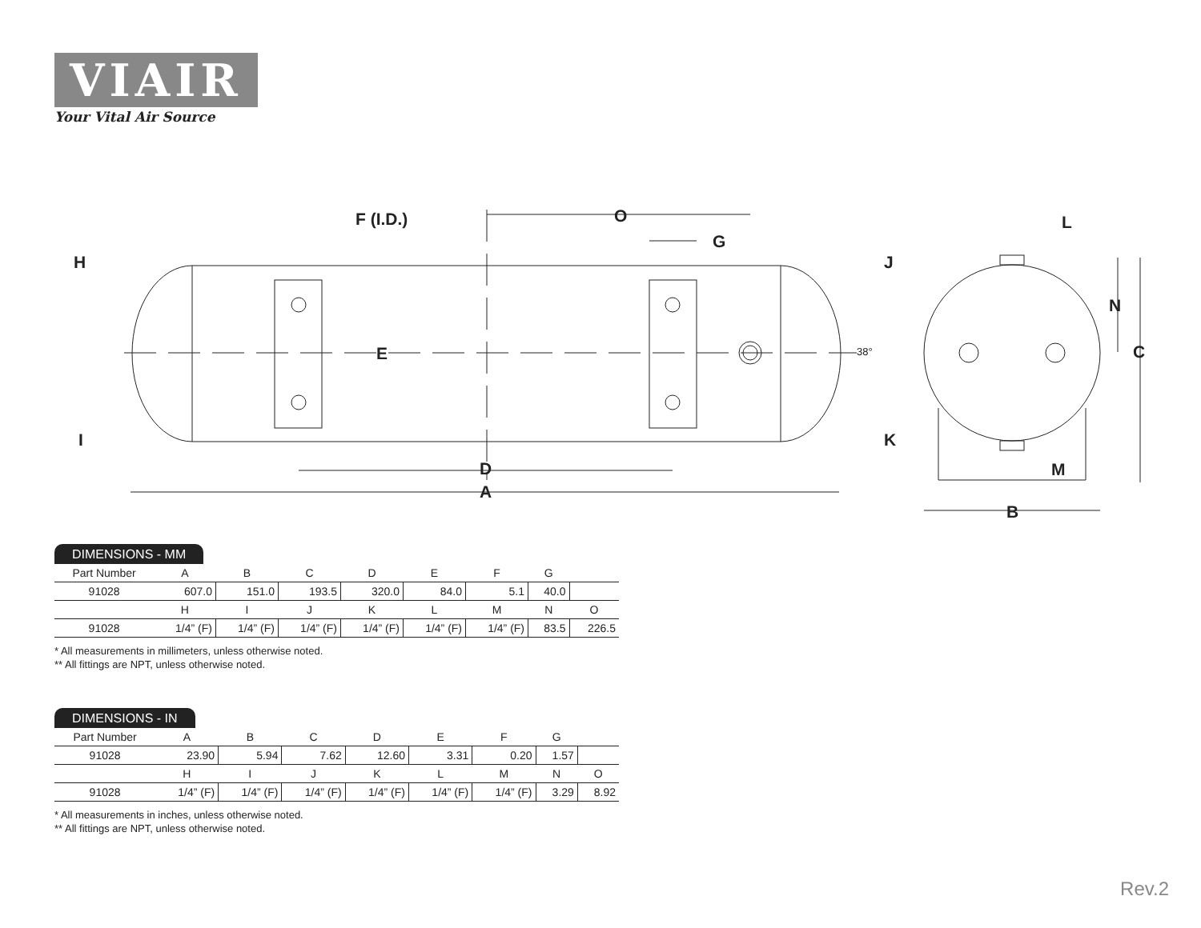VIAIR
Your Vital Air Source
F (I.D.) O
G
H J
L
N
E 38° C
I K
D M
A
B
DIMENSIONS - MM
| Part Number | A | B | C | D | E | F | G | |
| 91028 | 607.0 | 151.0 | 193.5 | 320.0 | 84.0 | 5.1 | 40.0 | |
| | H | I | J | K | L | M | N | O |
| 91028 | 1/4” (F) | 1/4” (F) | 1/4” (F) | 1/4” (F) | 1/4” (F) | 1/4” (F) | 83.5 | 226.5 |
* All measurements in millimeters, unless otherwise noted.
** All fittings are NPT, unless otherwise noted.
DIMENSIONS - IN
| Part Number | A | B | C | D | E | F | G | |
| 91028 | 23.90 | 5.94 | 7.62 | 12.60 | 3.31 | 0.20 | 1.57 | |
| | H | I | J | K | L | M | N | O |
| 91028 | 1/4” (F) | 1/4” (F) | 1/4” (F) | 1/4” (F) | 1/4” (F) | 1/4” (F) | 3.29 | 8.92 |
* All measurements in inches, unless otherwise noted.
** All fittings are NPT, unless otherwise noted.
Rev.2